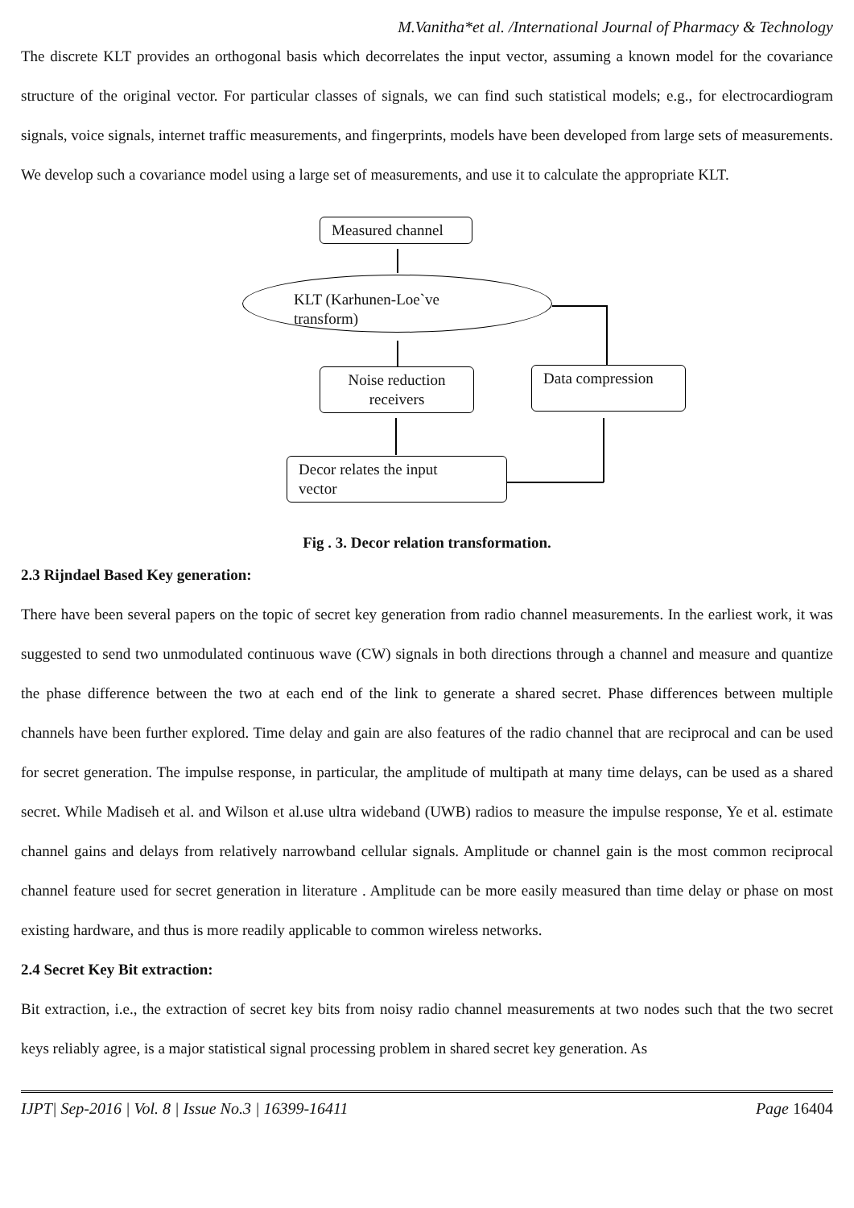M.Vanitha*et al. /International Journal of Pharmacy & Technology
The discrete KLT provides an orthogonal basis which decorrelates the input vector, assuming a known model for the covariance structure of the original vector. For particular classes of signals, we can find such statistical models; e.g., for electrocardiogram signals, voice signals, internet traffic measurements, and fingerprints, models have been developed from large sets of measurements. We develop such a covariance model using a large set of measurements, and use it to calculate the appropriate KLT.
Measured channel
KLT (Karhunen-Loe`ve
transform)
Noise reduction
receivers
Data compression
Decor relates the input
vector
Fig . 3. Decor relation transformation.
2.3 Rijndael Based Key generation:
There have been several papers on the topic of secret key generation from radio channel measurements. In the earliest work, it was suggested to send two unmodulated continuous wave (CW) signals in both directions through a channel and measure and quantize the phase difference between the two at each end of the link to generate a shared secret. Phase differences between multiple channels have been further explored. Time delay and gain are also features of the radio channel that are reciprocal and can be used for secret generation. The impulse response, in particular, the amplitude of multipath at many time delays, can be used as a shared secret. While Madiseh et al. and Wilson et al.use ultra wideband (UWB) radios to measure the impulse response, Ye et al. estimate channel gains and delays from relatively narrowband cellular signals. Amplitude or channel gain is the most common reciprocal channel feature used for secret generation in literature . Amplitude can be more easily measured than time delay or phase on most existing hardware, and thus is more readily applicable to common wireless networks.
2.4 Secret Key Bit extraction:
Bit extraction, i.e., the extraction of secret key bits from noisy radio channel measurements at two nodes such that the two secret keys reliably agree, is a major statistical signal processing problem in shared secret key generation. As
IJPT| Sep-2016 | Vol. 8 | Issue No.3 | 16399-16411 Page 16404